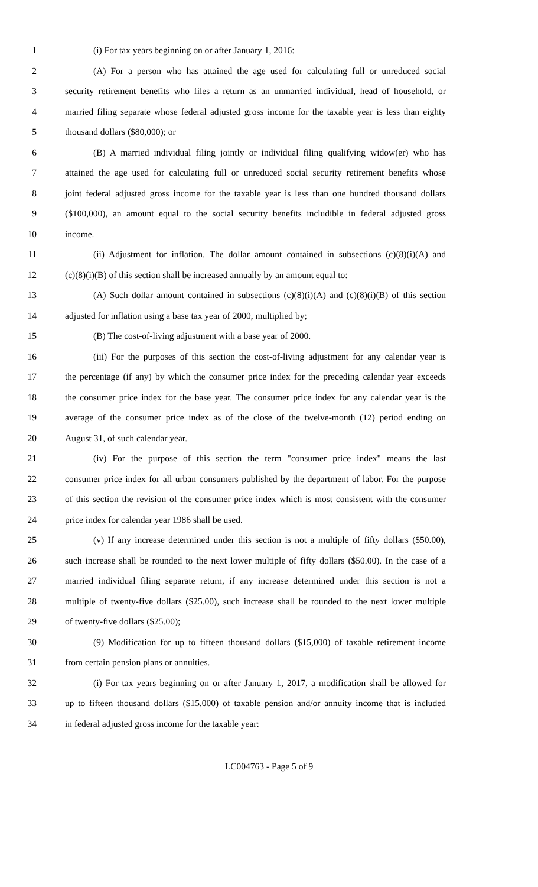1 (i) For tax years beginning on or after January 1, 2016:
2 (A) For a person who has attained the age used for calculating full or unreduced social
3 security retirement benefits who files a return as an unmarried individual, head of household, or
4 married filing separate whose federal adjusted gross income for the taxable year is less than eighty
5 thousand dollars ($80,000); or
6 (B) A married individual filing jointly or individual filing qualifying widow(er) who has
7 attained the age used for calculating full or unreduced social security retirement benefits whose
8 joint federal adjusted gross income for the taxable year is less than one hundred thousand dollars
9 ($100,000), an amount equal to the social security benefits includible in federal adjusted gross
10 income.
11 (ii) Adjustment for inflation. The dollar amount contained in subsections (c)(8)(i)(A) and
12 (c)(8)(i)(B) of this section shall be increased annually by an amount equal to:
13 (A) Such dollar amount contained in subsections (c)(8)(i)(A) and (c)(8)(i)(B) of this section
14 adjusted for inflation using a base tax year of 2000, multiplied by;
15 (B) The cost-of-living adjustment with a base year of 2000.
16 (iii) For the purposes of this section the cost-of-living adjustment for any calendar year is
17 the percentage (if any) by which the consumer price index for the preceding calendar year exceeds
18 the consumer price index for the base year. The consumer price index for any calendar year is the
19 average of the consumer price index as of the close of the twelve-month (12) period ending on
20 August 31, of such calendar year.
21 (iv) For the purpose of this section the term "consumer price index" means the last
22 consumer price index for all urban consumers published by the department of labor. For the purpose
23 of this section the revision of the consumer price index which is most consistent with the consumer
24 price index for calendar year 1986 shall be used.
25 (v) If any increase determined under this section is not a multiple of fifty dollars ($50.00),
26 such increase shall be rounded to the next lower multiple of fifty dollars ($50.00). In the case of a
27 married individual filing separate return, if any increase determined under this section is not a
28 multiple of twenty-five dollars ($25.00), such increase shall be rounded to the next lower multiple
29 of twenty-five dollars ($25.00);
30 (9) Modification for up to fifteen thousand dollars ($15,000) of taxable retirement income
31 from certain pension plans or annuities.
32 (i) For tax years beginning on or after January 1, 2017, a modification shall be allowed for
33 up to fifteen thousand dollars ($15,000) of taxable pension and/or annuity income that is included
34 in federal adjusted gross income for the taxable year:
LC004763 - Page 5 of 9